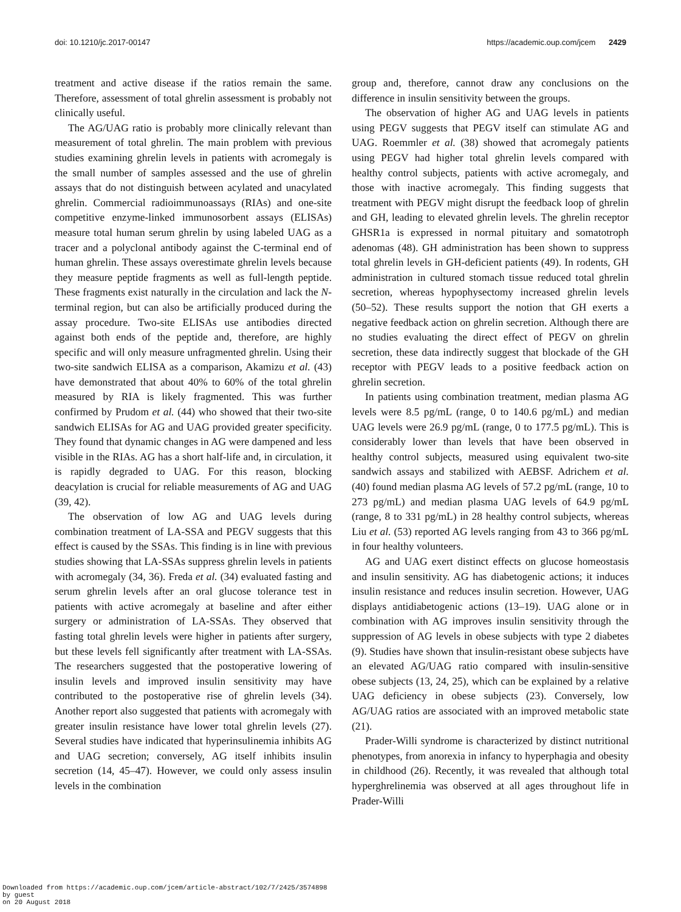doi: 10.1210/jc.2017-00147 https://academic.oup.com/jcem 2429
treatment and active disease if the ratios remain the same. Therefore, assessment of total ghrelin assessment is probably not clinically useful.
The AG/UAG ratio is probably more clinically relevant than measurement of total ghrelin. The main problem with previous studies examining ghrelin levels in patients with acromegaly is the small number of samples assessed and the use of ghrelin assays that do not distinguish between acylated and unacylated ghrelin. Commercial radioimmunoassays (RIAs) and one-site competitive enzyme-linked immunosorbent assays (ELISAs) measure total human serum ghrelin by using labeled UAG as a tracer and a polyclonal antibody against the C-terminal end of human ghrelin. These assays overestimate ghrelin levels because they measure peptide fragments as well as full-length peptide. These fragments exist naturally in the circulation and lack the N-terminal region, but can also be artificially produced during the assay procedure. Two-site ELISAs use antibodies directed against both ends of the peptide and, therefore, are highly specific and will only measure unfragmented ghrelin. Using their two-site sandwich ELISA as a comparison, Akamizu et al. (43) have demonstrated that about 40% to 60% of the total ghrelin measured by RIA is likely fragmented. This was further confirmed by Prudom et al. (44) who showed that their two-site sandwich ELISAs for AG and UAG provided greater specificity. They found that dynamic changes in AG were dampened and less visible in the RIAs. AG has a short half-life and, in circulation, it is rapidly degraded to UAG. For this reason, blocking deacylation is crucial for reliable measurements of AG and UAG (39, 42).
The observation of low AG and UAG levels during combination treatment of LA-SSA and PEGV suggests that this effect is caused by the SSAs. This finding is in line with previous studies showing that LA-SSAs suppress ghrelin levels in patients with acromegaly (34, 36). Freda et al. (34) evaluated fasting and serum ghrelin levels after an oral glucose tolerance test in patients with active acromegaly at baseline and after either surgery or administration of LA-SSAs. They observed that fasting total ghrelin levels were higher in patients after surgery, but these levels fell significantly after treatment with LA-SSAs. The researchers suggested that the postoperative lowering of insulin levels and improved insulin sensitivity may have contributed to the postoperative rise of ghrelin levels (34). Another report also suggested that patients with acromegaly with greater insulin resistance have lower total ghrelin levels (27). Several studies have indicated that hyperinsulinemia inhibits AG and UAG secretion; conversely, AG itself inhibits insulin secretion (14, 45–47). However, we could only assess insulin levels in the combination
group and, therefore, cannot draw any conclusions on the difference in insulin sensitivity between the groups.
The observation of higher AG and UAG levels in patients using PEGV suggests that PEGV itself can stimulate AG and UAG. Roemmler et al. (38) showed that acromegaly patients using PEGV had higher total ghrelin levels compared with healthy control subjects, patients with active acromegaly, and those with inactive acromegaly. This finding suggests that treatment with PEGV might disrupt the feedback loop of ghrelin and GH, leading to elevated ghrelin levels. The ghrelin receptor GHSR1a is expressed in normal pituitary and somatotroph adenomas (48). GH administration has been shown to suppress total ghrelin levels in GH-deficient patients (49). In rodents, GH administration in cultured stomach tissue reduced total ghrelin secretion, whereas hypophysectomy increased ghrelin levels (50–52). These results support the notion that GH exerts a negative feedback action on ghrelin secretion. Although there are no studies evaluating the direct effect of PEGV on ghrelin secretion, these data indirectly suggest that blockade of the GH receptor with PEGV leads to a positive feedback action on ghrelin secretion.
In patients using combination treatment, median plasma AG levels were 8.5 pg/mL (range, 0 to 140.6 pg/mL) and median UAG levels were 26.9 pg/mL (range, 0 to 177.5 pg/mL). This is considerably lower than levels that have been observed in healthy control subjects, measured using equivalent two-site sandwich assays and stabilized with AEBSF. Adrichem et al. (40) found median plasma AG levels of 57.2 pg/mL (range, 10 to 273 pg/mL) and median plasma UAG levels of 64.9 pg/mL (range, 8 to 331 pg/mL) in 28 healthy control subjects, whereas Liu et al. (53) reported AG levels ranging from 43 to 366 pg/mL in four healthy volunteers.
AG and UAG exert distinct effects on glucose homeostasis and insulin sensitivity. AG has diabetogenic actions; it induces insulin resistance and reduces insulin secretion. However, UAG displays antidiabetogenic actions (13–19). UAG alone or in combination with AG improves insulin sensitivity through the suppression of AG levels in obese subjects with type 2 diabetes (9). Studies have shown that insulin-resistant obese subjects have an elevated AG/UAG ratio compared with insulin-sensitive obese subjects (13, 24, 25), which can be explained by a relative UAG deficiency in obese subjects (23). Conversely, low AG/UAG ratios are associated with an improved metabolic state (21).
Prader-Willi syndrome is characterized by distinct nutritional phenotypes, from anorexia in infancy to hyperphagia and obesity in childhood (26). Recently, it was revealed that although total hyperghrelinemia was observed at all ages throughout life in Prader-Willi
Downloaded from https://academic.oup.com/jcem/article-abstract/102/7/2425/3574898
by guest
on 20 August 2018